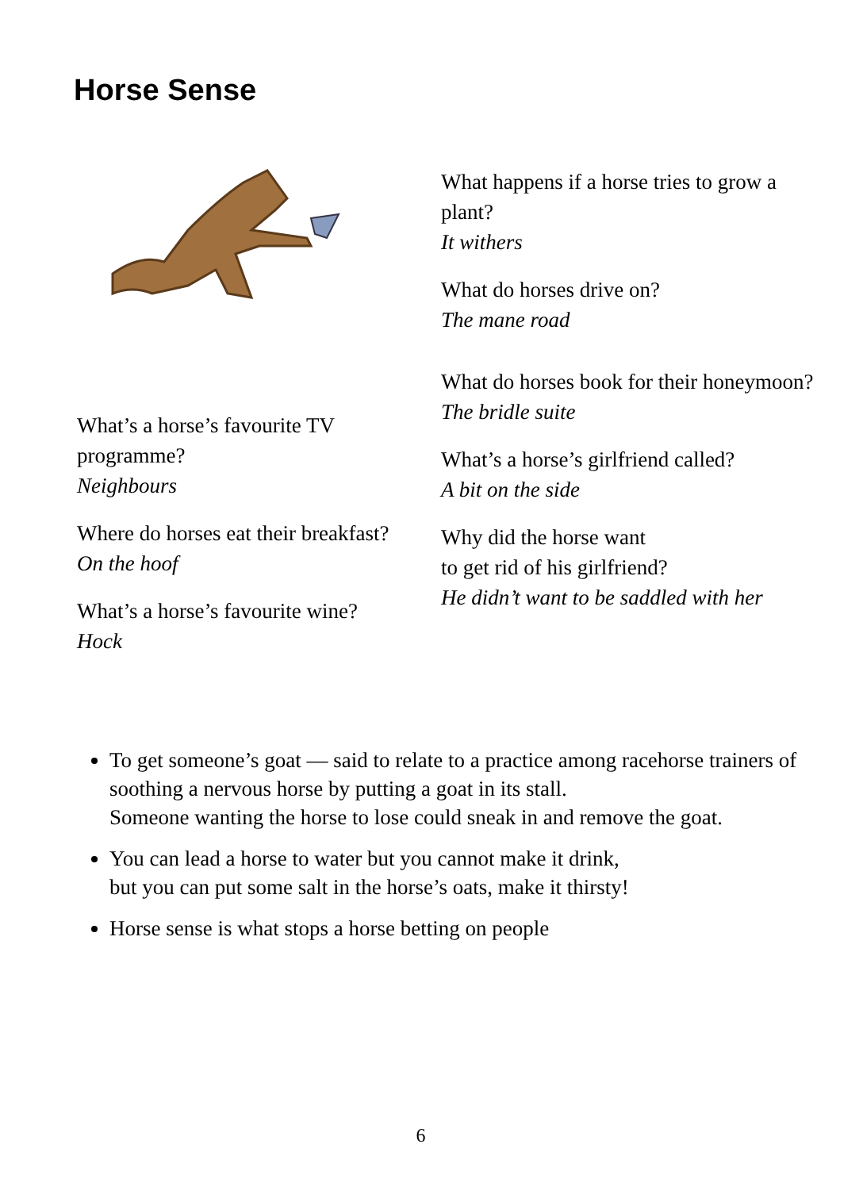Horse Sense
What’s a horse’s favourite TV programme?
Neighbours
Where do horses eat their breakfast?
On the hoof
What’s a horse’s favourite wine?
Hock
What happens if a horse tries to grow a plant?
It withers
What do horses drive on?
The mane road
What do horses book for their honeymoon?
The bridle suite
What’s a horse’s girlfriend called?
A bit on the side
Why did the horse want
to get rid of his girlfriend?
He didn’t want to be saddled with her
To get someone’s goat — said to relate to a practice among racehorse trainers of soothing a nervous horse by putting a goat in its stall.
Someone wanting the horse to lose could sneak in and remove the goat.
You can lead a horse to water but you cannot make it drink,
but you can put some salt in the horse’s oats, make it thirsty!
Horse sense is what stops a horse betting on people
6